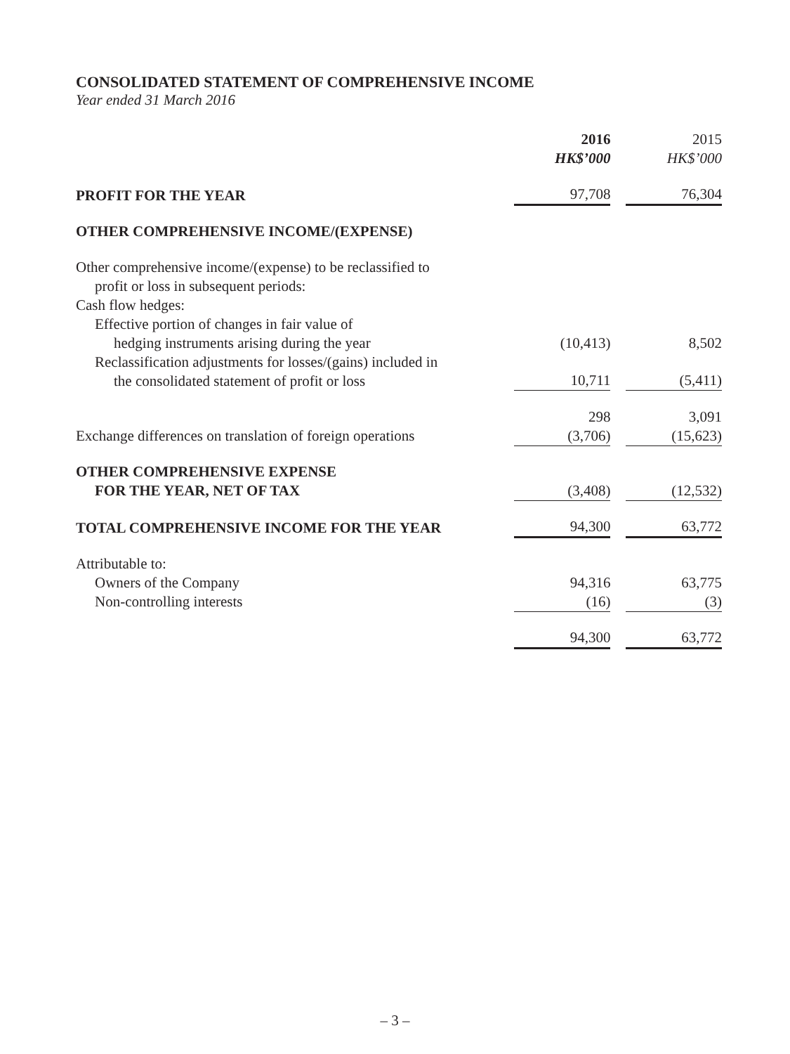CONSOLIDATED STATEMENT OF COMPREHENSIVE INCOME
Year ended 31 March 2016
| | 2016 HK$’000 | | 2015 HK$’000 |
| PROFIT FOR THE YEAR | 97,708 | | 76,304 |
| OTHER COMPREHENSIVE INCOME/(EXPENSE) | | | |
| Other comprehensive income/(expense) to be reclassified to profit or loss in subsequent periods: | | | |
| Cash flow hedges: | | | |
| Effective portion of changes in fair value of hedging instruments arising during the year | (10,413) | | 8,502 |
| Reclassification adjustments for losses/(gains) included in the consolidated statement of profit or loss | 10,711 | | (5,411) |
| | 298 | | 3,091 |
| Exchange differences on translation of foreign operations | (3,706) | | (15,623) |
| OTHER COMPREHENSIVE EXPENSE FOR THE YEAR, NET OF TAX | (3,408) | | (12,532) |
| TOTAL COMPREHENSIVE INCOME FOR THE YEAR | 94,300 | | 63,772 |
| Attributable to: | | | |
| Owners of the Company | 94,316 | | 63,775 |
| Non-controlling interests | (16) | | (3) |
| | 94,300 | | 63,772 |
– 3 –